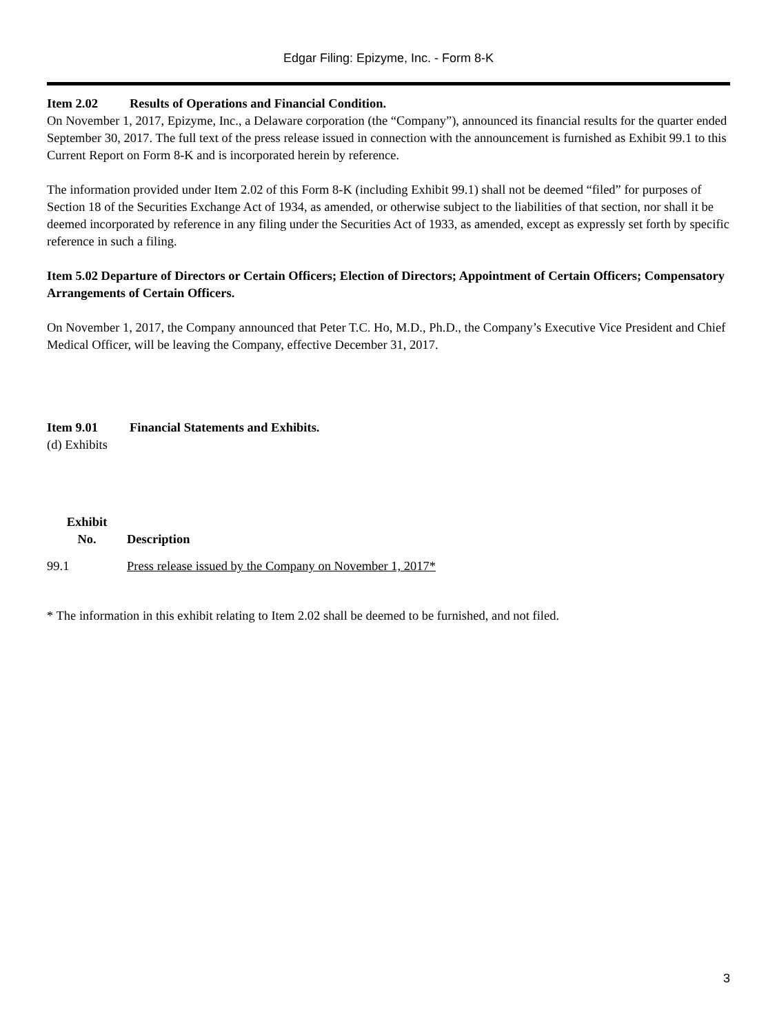Edgar Filing: Epizyme, Inc. - Form 8-K
Item 2.02 Results of Operations and Financial Condition.
On November 1, 2017, Epizyme, Inc., a Delaware corporation (the “Company”), announced its financial results for the quarter ended September 30, 2017. The full text of the press release issued in connection with the announcement is furnished as Exhibit 99.1 to this Current Report on Form 8-K and is incorporated herein by reference.
The information provided under Item 2.02 of this Form 8-K (including Exhibit 99.1) shall not be deemed “filed” for purposes of Section 18 of the Securities Exchange Act of 1934, as amended, or otherwise subject to the liabilities of that section, nor shall it be deemed incorporated by reference in any filing under the Securities Act of 1933, as amended, except as expressly set forth by specific reference in such a filing.
Item 5.02 Departure of Directors or Certain Officers; Election of Directors; Appointment of Certain Officers; Compensatory Arrangements of Certain Officers.
On November 1, 2017, the Company announced that Peter T.C. Ho, M.D., Ph.D., the Company’s Executive Vice President and Chief Medical Officer, will be leaving the Company, effective December 31, 2017.
Item 9.01 Financial Statements and Exhibits.
(d) Exhibits
| Exhibit No. | Description |
| --- | --- |
| 99.1 | Press release issued by the Company on November 1, 2017* |
* The information in this exhibit relating to Item 2.02 shall be deemed to be furnished, and not filed.
3